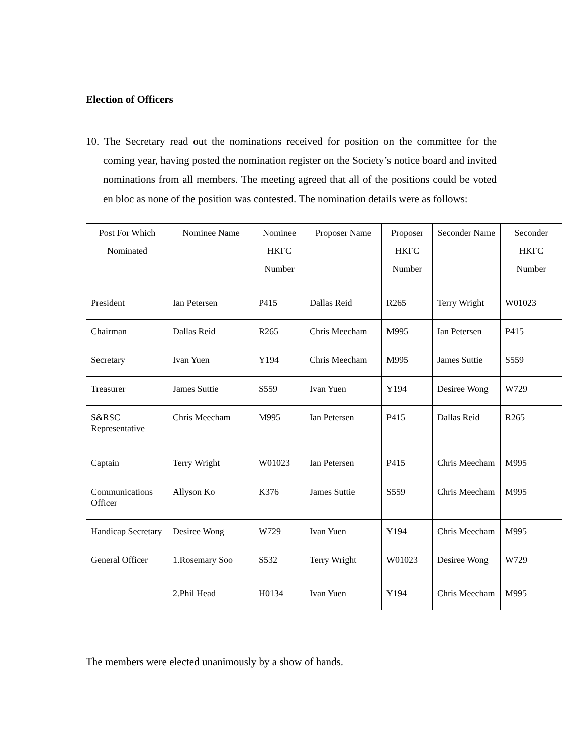Election of Officers
10. The Secretary read out the nominations received for position on the committee for the coming year, having posted the nomination register on the Society’s notice board and invited nominations from all members. The meeting agreed that all of the positions could be voted en bloc as none of the position was contested. The nomination details were as follows:
| Post For Which Nominated | Nominee Name | Nominee HKFC Number | Proposer Name | Proposer HKFC Number | Seconder Name | Seconder HKFC Number |
| --- | --- | --- | --- | --- | --- | --- |
| President | Ian Petersen | P415 | Dallas Reid | R265 | Terry Wright | W01023 |
| Chairman | Dallas Reid | R265 | Chris Meecham | M995 | Ian Petersen | P415 |
| Secretary | Ivan Yuen | Y194 | Chris Meecham | M995 | James Suttie | S559 |
| Treasurer | James Suttie | S559 | Ivan Yuen | Y194 | Desiree Wong | W729 |
| S&RSC Representative | Chris Meecham | M995 | Ian Petersen | P415 | Dallas Reid | R265 |
| Captain | Terry Wright | W01023 | Ian Petersen | P415 | Chris Meecham | M995 |
| Communications Officer | Allyson Ko | K376 | James Suttie | S559 | Chris Meecham | M995 |
| Handicap Secretary | Desiree Wong | W729 | Ivan Yuen | Y194 | Chris Meecham | M995 |
| General Officer | 1.Rosemary Soo 2.Phil Head | S532 H0134 | Terry Wright Ivan Yuen | W01023 Y194 | Desiree Wong Chris Meecham | W729 M995 |
The members were elected unanimously by a show of hands.